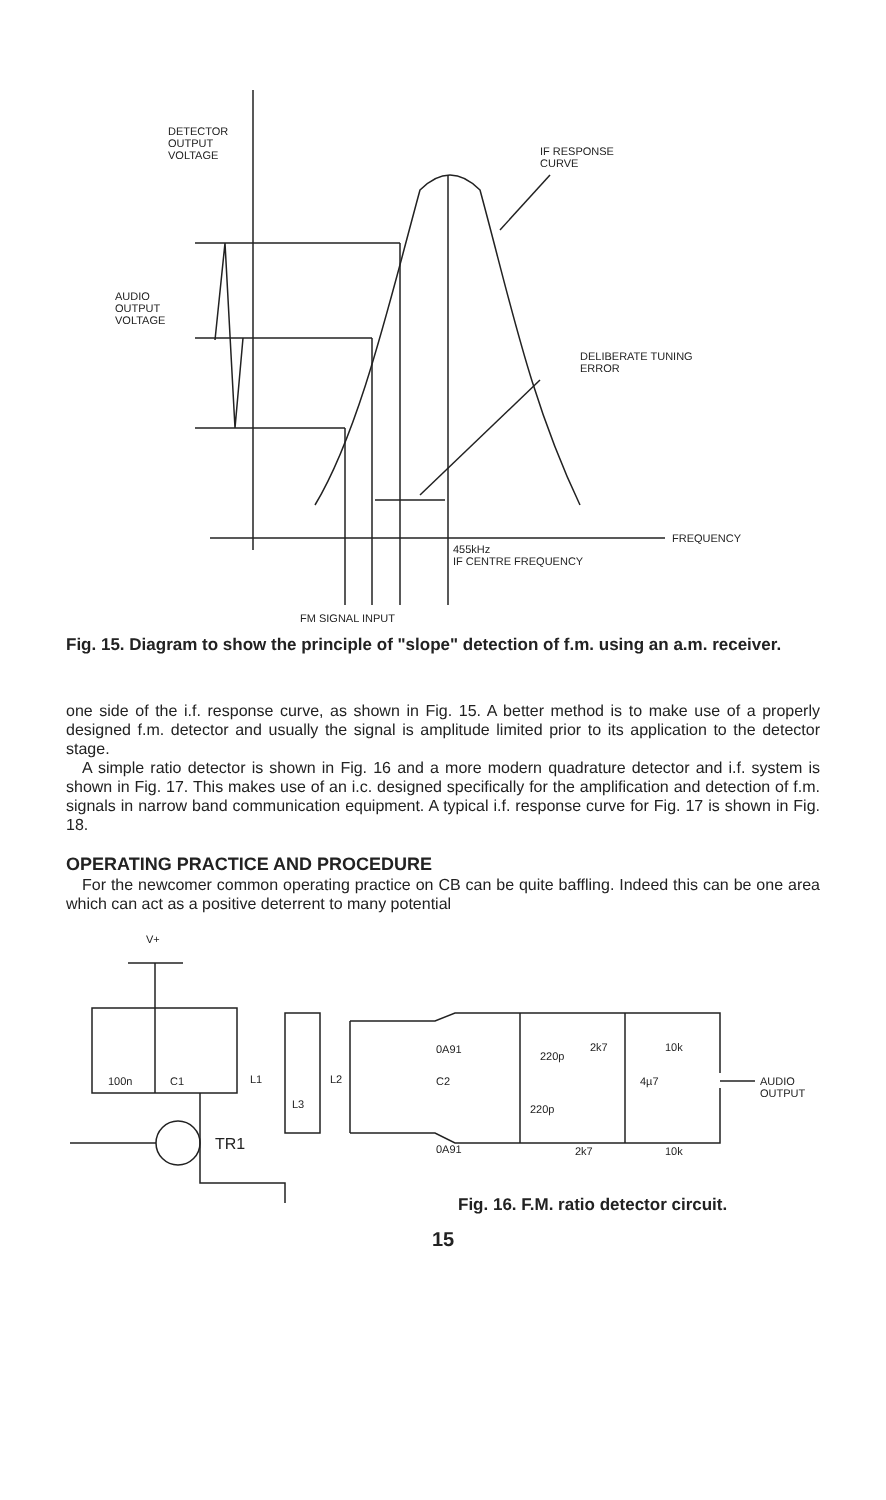DETECTOR
OUTPUT
VOLTAGE
IF RESPONSE
CURVE
AUDIO
OUTPUT
VOLTAGE
DELIBERATE TUNING
ERROR
FREQUENCY
455kHz
IF CENTRE FREQUENCY
FM SIGNAL INPUT
Fig. 15. Diagram to show the principle of "slope" detection of f.m. using an a.m. receiver.
one side of the i.f. response curve, as shown in Fig. 15. A better method is to make use of a properly designed f.m. detector and usually the signal is amplitude limited prior to its application to the detector stage.
A simple ratio detector is shown in Fig. 16 and a more modern quadrature detector and i.f. system is shown in Fig. 17. This makes use of an i.c. designed specifically for the amplification and detection of f.m. signals in narrow band communication equipment. A typical i.f. response curve for Fig. 17 is shown in Fig. 18.
OPERATING PRACTICE AND PROCEDURE
For the newcomer common operating practice on CB can be quite baffling. Indeed this can be one area which can act as a positive deterrent to many potential
V+
100n C1 L1
L3
L2 C2
0A91
0A91
220p
2k7 10k
4µ7
220p
2k7 10k
AUDIO
OUTPUT
TR1
Fig. 16. F.M. ratio detector circuit.
15